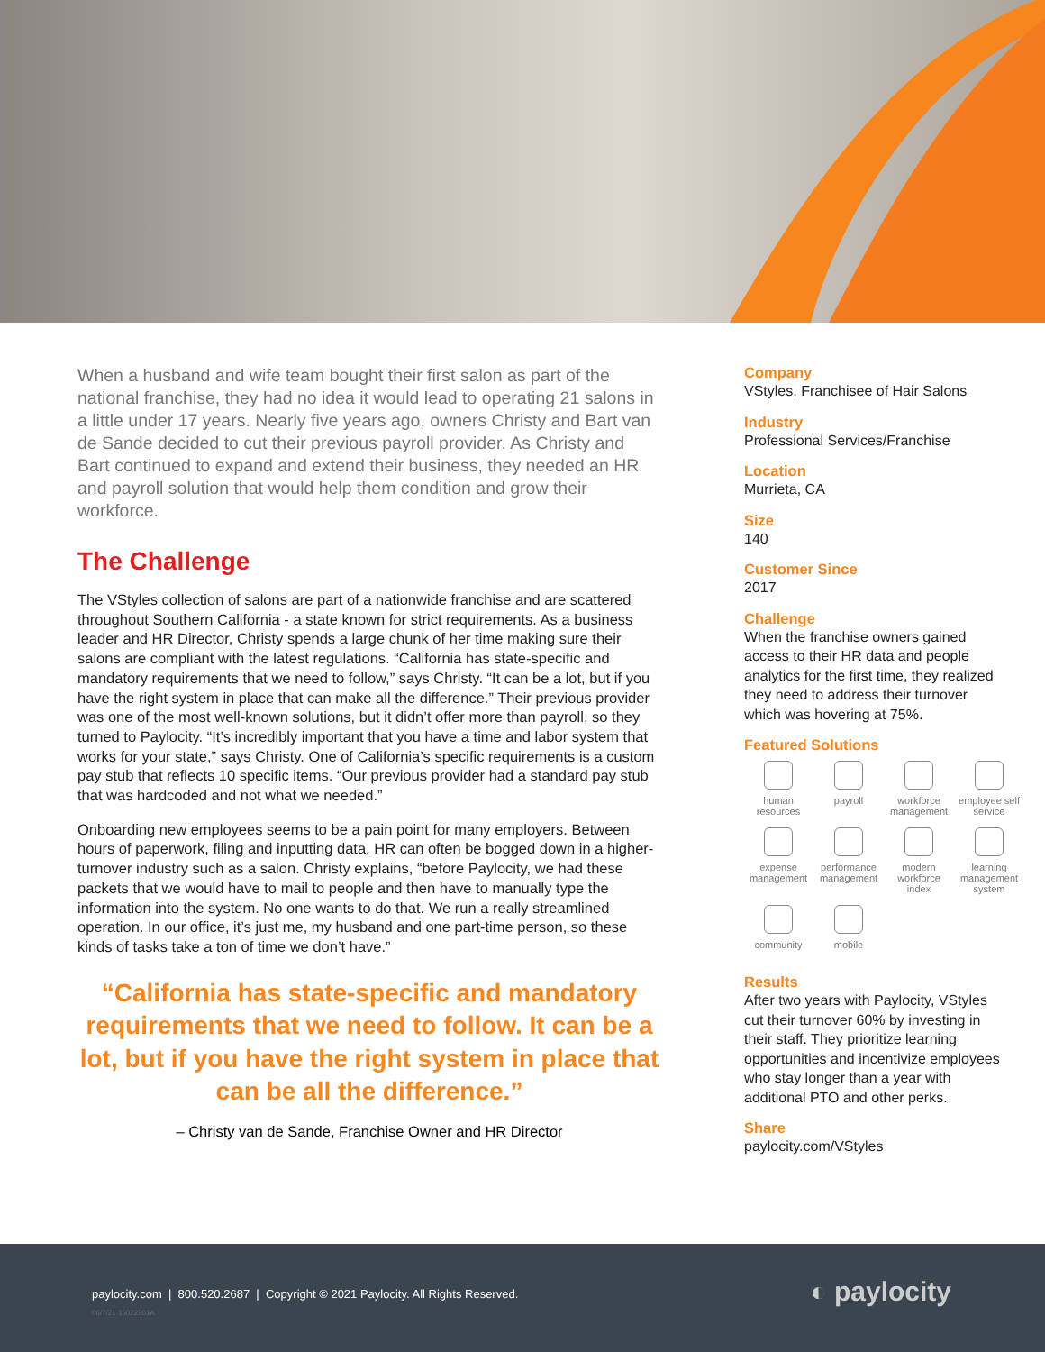When a husband and wife team bought their first salon as part of the national franchise, they had no idea it would lead to operating 21 salons in a little under 17 years. Nearly five years ago, owners Christy and Bart van de Sande decided to cut their previous payroll provider. As Christy and Bart continued to expand and extend their business, they needed an HR and payroll solution that would help them condition and grow their workforce.
The Challenge
The VStyles collection of salons are part of a nationwide franchise and are scattered throughout Southern California - a state known for strict requirements. As a business leader and HR Director, Christy spends a large chunk of her time making sure their salons are compliant with the latest regulations. “California has state-specific and mandatory requirements that we need to follow,” says Christy. “It can be a lot, but if you have the right system in place that can make all the difference.” Their previous provider was one of the most well-known solutions, but it didn’t offer more than payroll, so they turned to Paylocity. “It’s incredibly important that you have a time and labor system that works for your state,” says Christy. One of California’s specific requirements is a custom pay stub that reflects 10 specific items. “Our previous provider had a standard pay stub that was hardcoded and not what we needed.”
Onboarding new employees seems to be a pain point for many employers. Between hours of paperwork, filing and inputting data, HR can often be bogged down in a higher-turnover industry such as a salon. Christy explains, “before Paylocity, we had these packets that we would have to mail to people and then have to manually type the information into the system. No one wants to do that. We run a really streamlined operation. In our office, it’s just me, my husband and one part-time person, so these kinds of tasks take a ton of time we don’t have.”
“California has state-specific and mandatory requirements that we need to follow. It can be a lot, but if you have the right system in place that can be all the difference.”
– Christy van de Sande, Franchise Owner and HR Director
Company
VStyles, Franchisee of Hair Salons
Industry
Professional Services/Franchise
Location
Murrieta, CA
Size
140
Customer Since
2017
Challenge
When the franchise owners gained access to their HR data and people analytics for the first time, they realized they need to address their turnover which was hovering at 75%.
Featured Solutions
human resources
payroll
workforce management
employee self service
expense management
performance management
modern workforce index
learning management system
community
mobile
Results
After two years with Paylocity, VStyles cut their turnover 60% by investing in their staff. They prioritize learning opportunities and incentivize employees who stay longer than a year with additional PTO and other perks.
Share
paylocity.com/VStyles
paylocity.com | 800.520.2687 | Copyright © 2021 Paylocity. All Rights Reserved.
06/7/21 15022901A
◐ paylocity